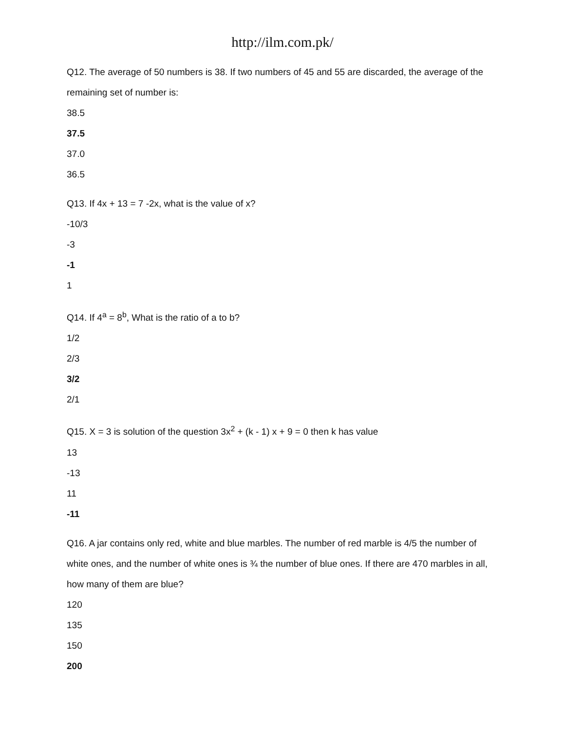http://ilm.com.pk/
Q12. The average of 50 numbers is 38. If two numbers of 45 and 55 are discarded, the average of the remaining set of number is:
38.5
37.5
37.0
36.5
Q13. If 4x + 13 = 7 -2x, what is the value of x?
-10/3
-3
-1
1
Q14. If 4<sup>a</sup> = 8<sup>b</sup>, What is the ratio of a to b?
1/2
2/3
3/2
2/1
Q15. X = 3 is solution of the question 3x<sup>2</sup> + (k - 1) x + 9 = 0 then k has value
13
-13
11
-11
Q16. A jar contains only red, white and blue marbles. The number of red marble is 4/5 the number of white ones, and the number of white ones is ¾ the number of blue ones. If there are 470 marbles in all, how many of them are blue?
120
135
150
200